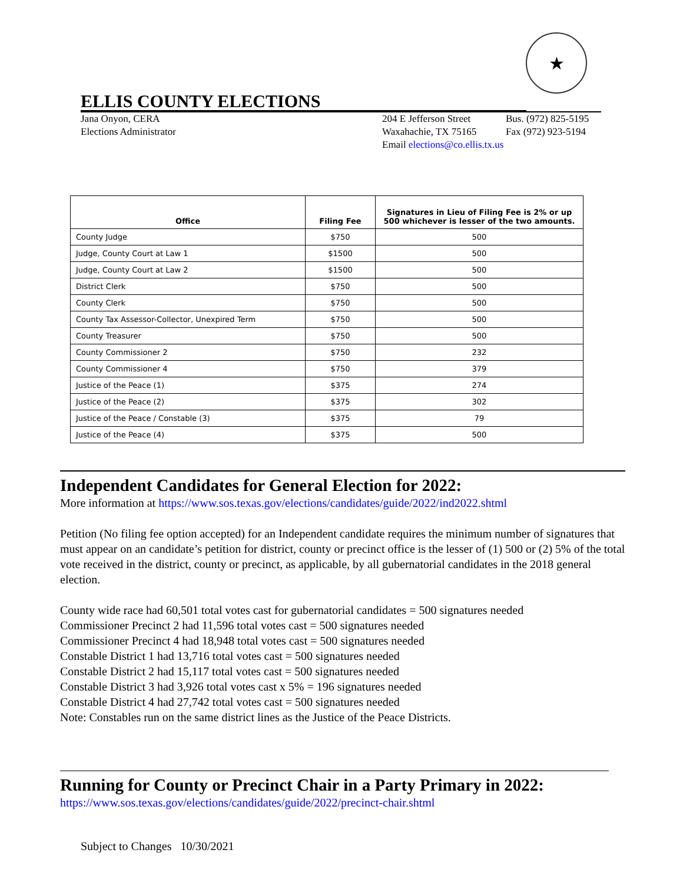★
ELLIS COUNTY ELECTIONS
Jana Onyon, CERA
Elections Administrator
204 E Jefferson Street
Waxahachie, TX 75165
Email elections@co.ellis.tx.us
Bus. (972) 825-5195
Fax (972) 923-5194
| Office | Filing Fee | Signatures in Lieu of Filing Fee is 2% or up 500 whichever is lesser of the two amounts. |
| --- | --- | --- |
| County Judge | $750 | 500 |
| Judge, County Court at Law 1 | $1500 | 500 |
| Judge, County Court at Law 2 | $1500 | 500 |
| District Clerk | $750 | 500 |
| County Clerk | $750 | 500 |
| County Tax Assessor-Collector, Unexpired Term | $750 | 500 |
| County Treasurer | $750 | 500 |
| County Commissioner 2 | $750 | 232 |
| County Commissioner 4 | $750 | 379 |
| Justice of the Peace (1) | $375 | 274 |
| Justice of the Peace (2) | $375 | 302 |
| Justice of the Peace / Constable (3) | $375 | 79 |
| Justice of the Peace (4) | $375 | 500 |
Independent Candidates for General Election for 2022:
More information at https://www.sos.texas.gov/elections/candidates/guide/2022/ind2022.shtml
Petition (No filing fee option accepted) for an Independent candidate requires the minimum number of signatures that must appear on an candidate’s petition for district, county or precinct office is the lesser of (1) 500 or (2) 5% of the total vote received in the district, county or precinct, as applicable, by all gubernatorial candidates in the 2018 general election.
County wide race had 60,501 total votes cast for gubernatorial candidates = 500 signatures needed
Commissioner Precinct 2 had 11,596 total votes cast = 500 signatures needed
Commissioner Precinct 4 had 18,948 total votes cast = 500 signatures needed
Constable District 1 had 13,716 total votes cast = 500 signatures needed
Constable District 2 had 15,117 total votes cast = 500 signatures needed
Constable District 3 had 3,926 total votes cast x 5% = 196 signatures needed
Constable District 4 had 27,742 total votes cast = 500 signatures needed
Note: Constables run on the same district lines as the Justice of the Peace Districts.
Running for County or Precinct Chair in a Party Primary in 2022:
https://www.sos.texas.gov/elections/candidates/guide/2022/precinct-chair.shtml
Subject to Changes 10/30/2021